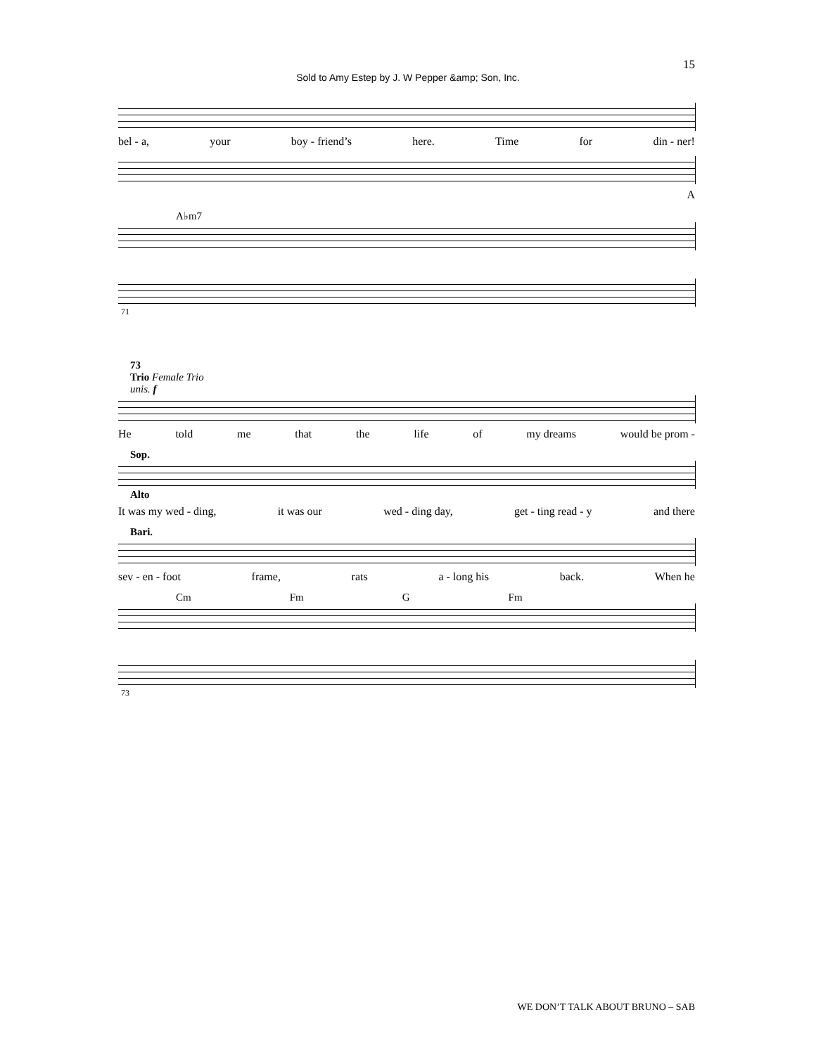15
Sold to Amy Estep by J. W Pepper &amp; Son, Inc.
bel - a, your boy - friend’s here. Time for din - ner!
A
A♭m7
71
73
Trio Female Trio
unis. f
He told me that the life of my dreams would be prom -
Sop.
Alto
It was my wed - ding, it was our wed - ding day, get - ting read - y and there
Bari.
sev - en - foot frame, rats a - long his back. When he
Cm Fm G Fm
73
WE DON’T TALK ABOUT BRUNO – SAB